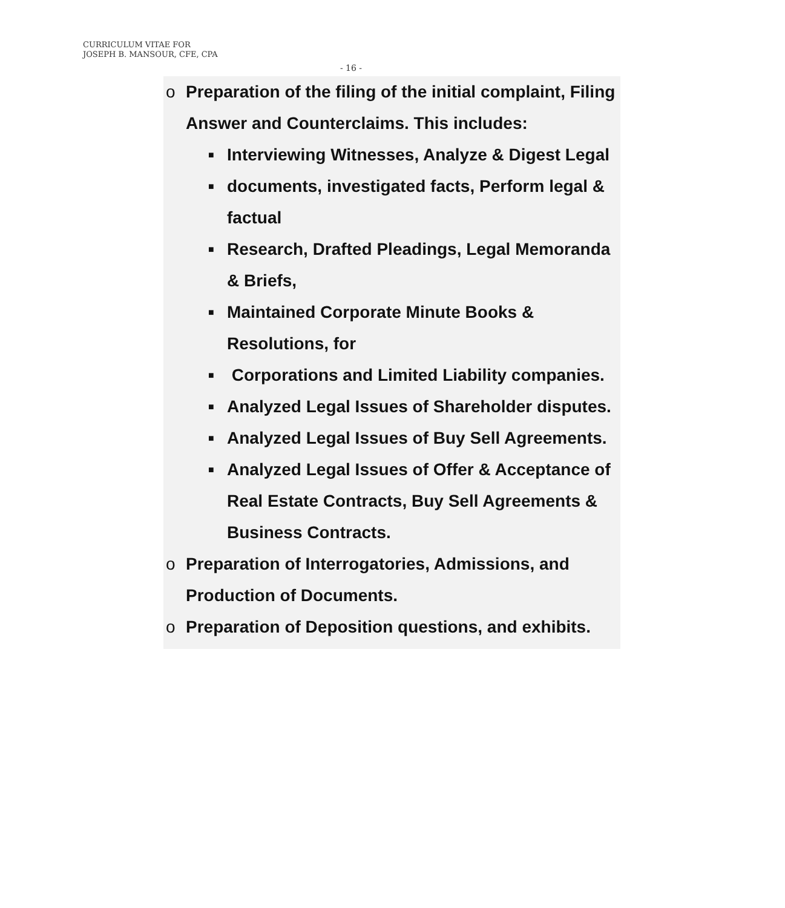CURRICULUM VITAE FOR
JOSEPH B. MANSOUR, CFE, CPA
- 16 -
o Preparation of the filing of the initial complaint, Filing Answer and Counterclaims. This includes:
■
Interviewing Witnesses, Analyze & Digest Legal
■
documents, investigated facts, Perform legal & factual
■
Research, Drafted Pleadings, Legal Memoranda & Briefs,
■
Maintained Corporate Minute Books & Resolutions, for
■
Corporations and Limited Liability companies.
■
Analyzed Legal Issues of Shareholder disputes.
■
Analyzed Legal Issues of Buy Sell Agreements.
■
Analyzed Legal Issues of Offer & Acceptance of Real Estate Contracts, Buy Sell Agreements & Business Contracts.
o Preparation of Interrogatories, Admissions, and Production of Documents.
o Preparation of Deposition questions, and exhibits.